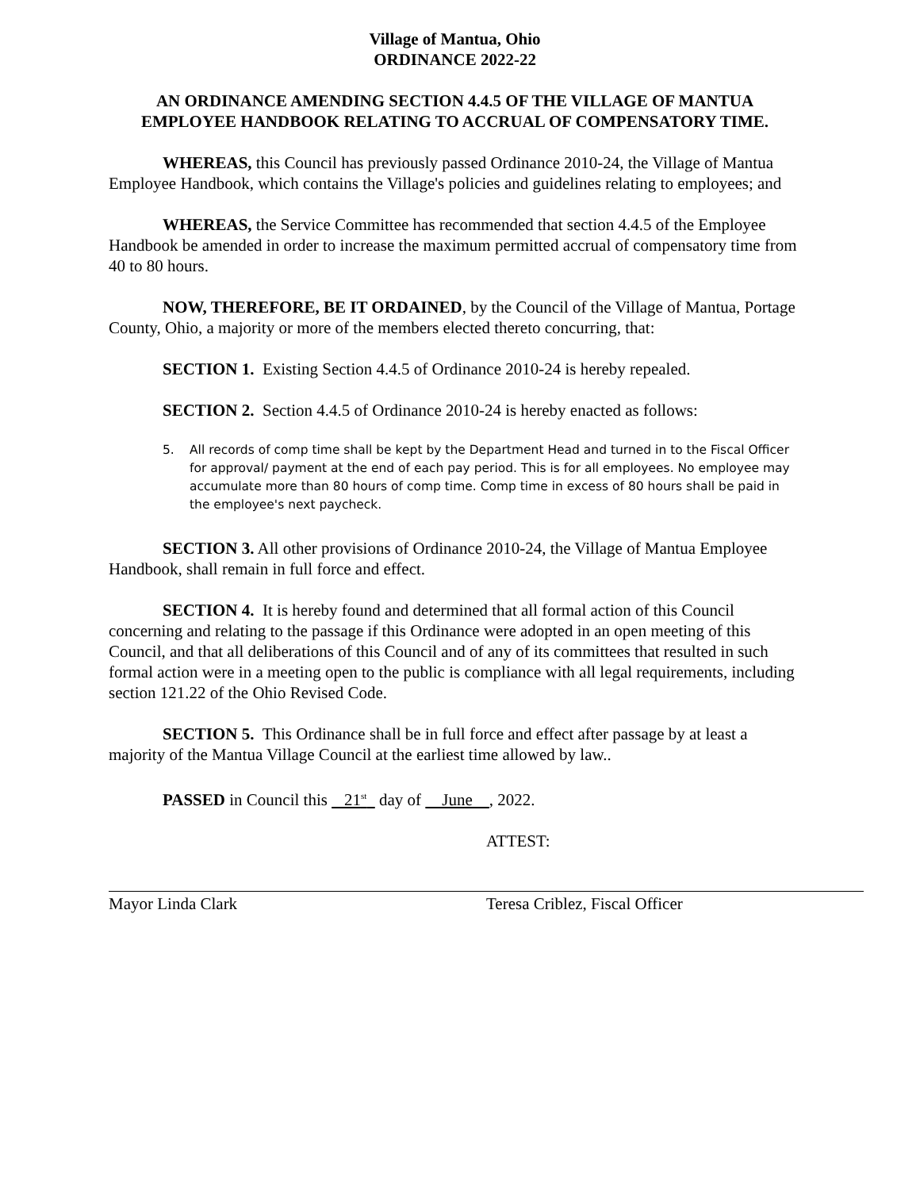Village of Mantua, Ohio
ORDINANCE 2022-22
AN ORDINANCE AMENDING SECTION 4.4.5 OF THE VILLAGE OF MANTUA EMPLOYEE HANDBOOK RELATING TO ACCRUAL OF COMPENSATORY TIME.
WHEREAS, this Council has previously passed Ordinance 2010-24, the Village of Mantua Employee Handbook, which contains the Village's policies and guidelines relating to employees; and
WHEREAS, the Service Committee has recommended that section 4.4.5 of the Employee Handbook be amended in order to increase the maximum permitted accrual of compensatory time from 40 to 80 hours.
NOW, THEREFORE, BE IT ORDAINED, by the Council of the Village of Mantua, Portage County, Ohio, a majority or more of the members elected thereto concurring, that:
SECTION 1. Existing Section 4.4.5 of Ordinance 2010-24 is hereby repealed.
SECTION 2. Section 4.4.5 of Ordinance 2010-24 is hereby enacted as follows:
5. All records of comp time shall be kept by the Department Head and turned in to the Fiscal Officer for approval/ payment at the end of each pay period. This is for all employees. No employee may accumulate more than 80 hours of comp time. Comp time in excess of 80 hours shall be paid in the employee's next paycheck.
SECTION 3. All other provisions of Ordinance 2010-24, the Village of Mantua Employee Handbook, shall remain in full force and effect.
SECTION 4. It is hereby found and determined that all formal action of this Council concerning and relating to the passage if this Ordinance were adopted in an open meeting of this Council, and that all deliberations of this Council and of any of its committees that resulted in such formal action were in a meeting open to the public is compliance with all legal requirements, including section 121.22 of the Ohio Revised Code.
SECTION 5. This Ordinance shall be in full force and effect after passage by at least a majority of the Mantua Village Council at the earliest time allowed by law..
PASSED in Council this 21<sup>st</sup> day of June , 2022.
ATTEST:
Mayor Linda Clark Teresa Criblez, Fiscal Officer